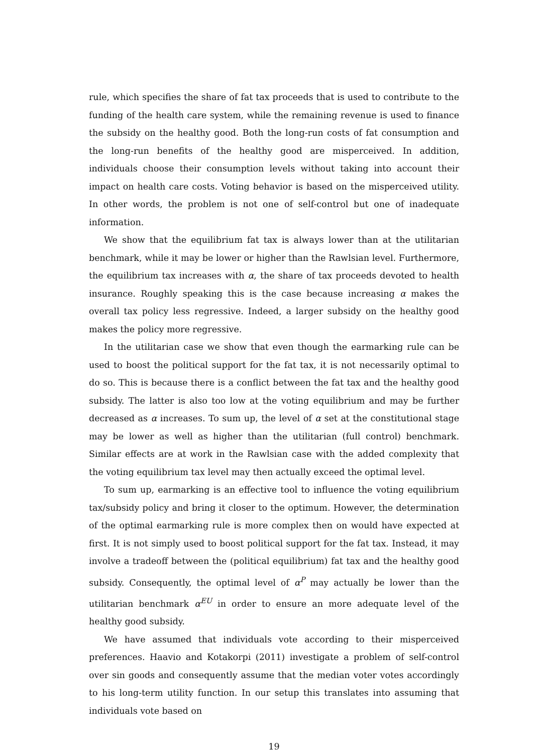rule, which specifies the share of fat tax proceeds that is used to contribute to the funding of the health care system, while the remaining revenue is used to finance the subsidy on the healthy good. Both the long-run costs of fat consumption and the long-run benefits of the healthy good are misperceived. In addition, individuals choose their consumption levels without taking into account their impact on health care costs. Voting behavior is based on the misperceived utility. In other words, the problem is not one of self-control but one of inadequate information.
We show that the equilibrium fat tax is always lower than at the utilitarian benchmark, while it may be lower or higher than the Rawlsian level. Furthermore, the equilibrium tax increases with α, the share of tax proceeds devoted to health insurance. Roughly speaking this is the case because increasing α makes the overall tax policy less regressive. Indeed, a larger subsidy on the healthy good makes the policy more regressive.
In the utilitarian case we show that even though the earmarking rule can be used to boost the political support for the fat tax, it is not necessarily optimal to do so. This is because there is a conflict between the fat tax and the healthy good subsidy. The latter is also too low at the voting equilibrium and may be further decreased as α increases. To sum up, the level of α set at the constitutional stage may be lower as well as higher than the utilitarian (full control) benchmark. Similar effects are at work in the Rawlsian case with the added complexity that the voting equilibrium tax level may then actually exceed the optimal level.
To sum up, earmarking is an effective tool to influence the voting equilibrium tax/subsidy policy and bring it closer to the optimum. However, the determination of the optimal earmarking rule is more complex then on would have expected at first. It is not simply used to boost political support for the fat tax. Instead, it may involve a tradeoff between the (political equilibrium) fat tax and the healthy good subsidy. Consequently, the optimal level of α<sup>P</sup> may actually be lower than the utilitarian benchmark α<sup>EU</sup> in order to ensure an more adequate level of the healthy good subsidy.
We have assumed that individuals vote according to their misperceived preferences. Haavio and Kotakorpi (2011) investigate a problem of self-control over sin goods and consequently assume that the median voter votes accordingly to his long-term utility function. In our setup this translates into assuming that individuals vote based on
19